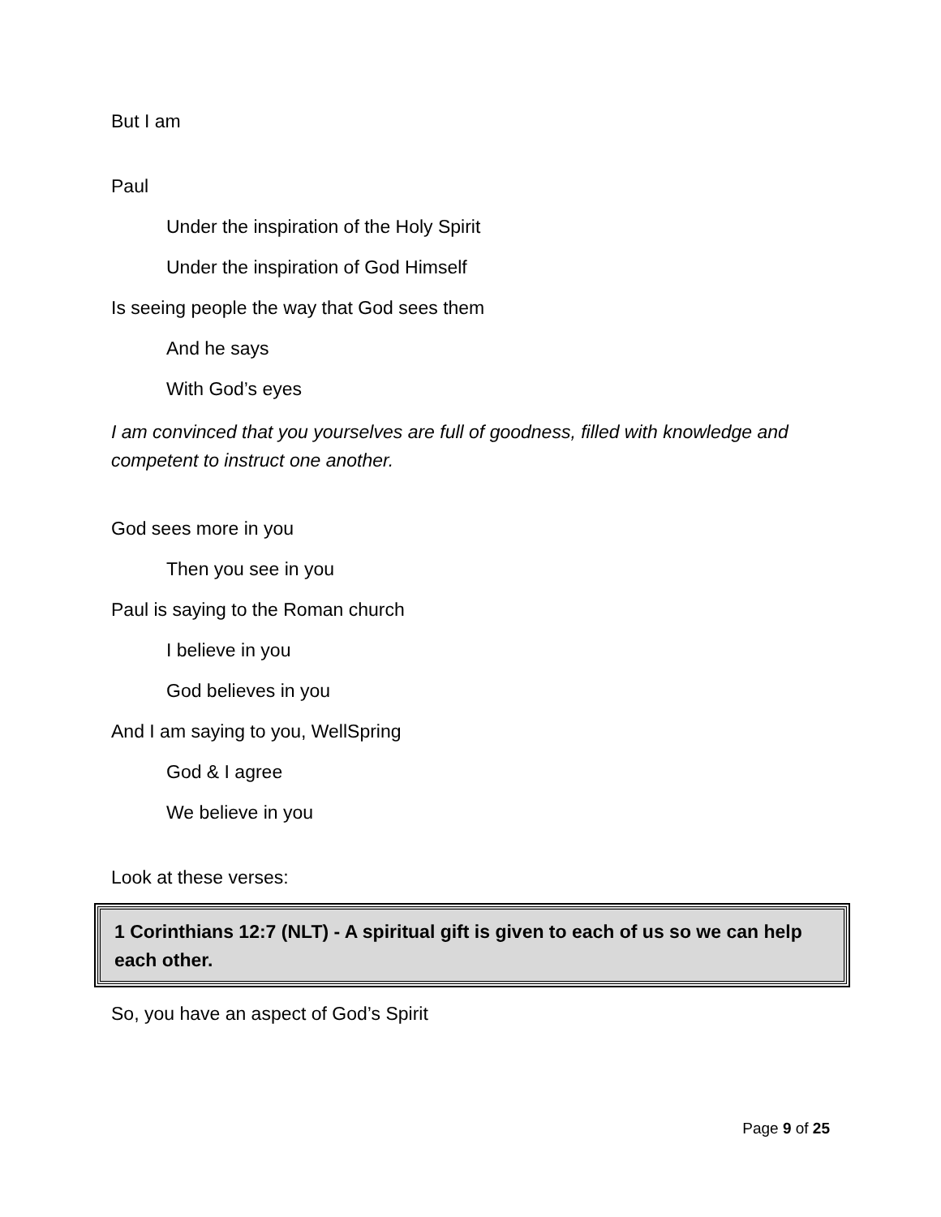But I am
Paul
Under the inspiration of the Holy Spirit
Under the inspiration of God Himself
Is seeing people the way that God sees them
And he says
With God’s eyes
I am convinced that you yourselves are full of goodness, filled with knowledge and competent to instruct one another.
God sees more in you
Then you see in you
Paul is saying to the Roman church
I believe in you
God believes in you
And I am saying to you, WellSpring
God & I agree
We believe in you
Look at these verses:
1 Corinthians 12:7 (NLT) - A spiritual gift is given to each of us so we can help each other.
So, you have an aspect of God’s Spirit
Page 9 of 25